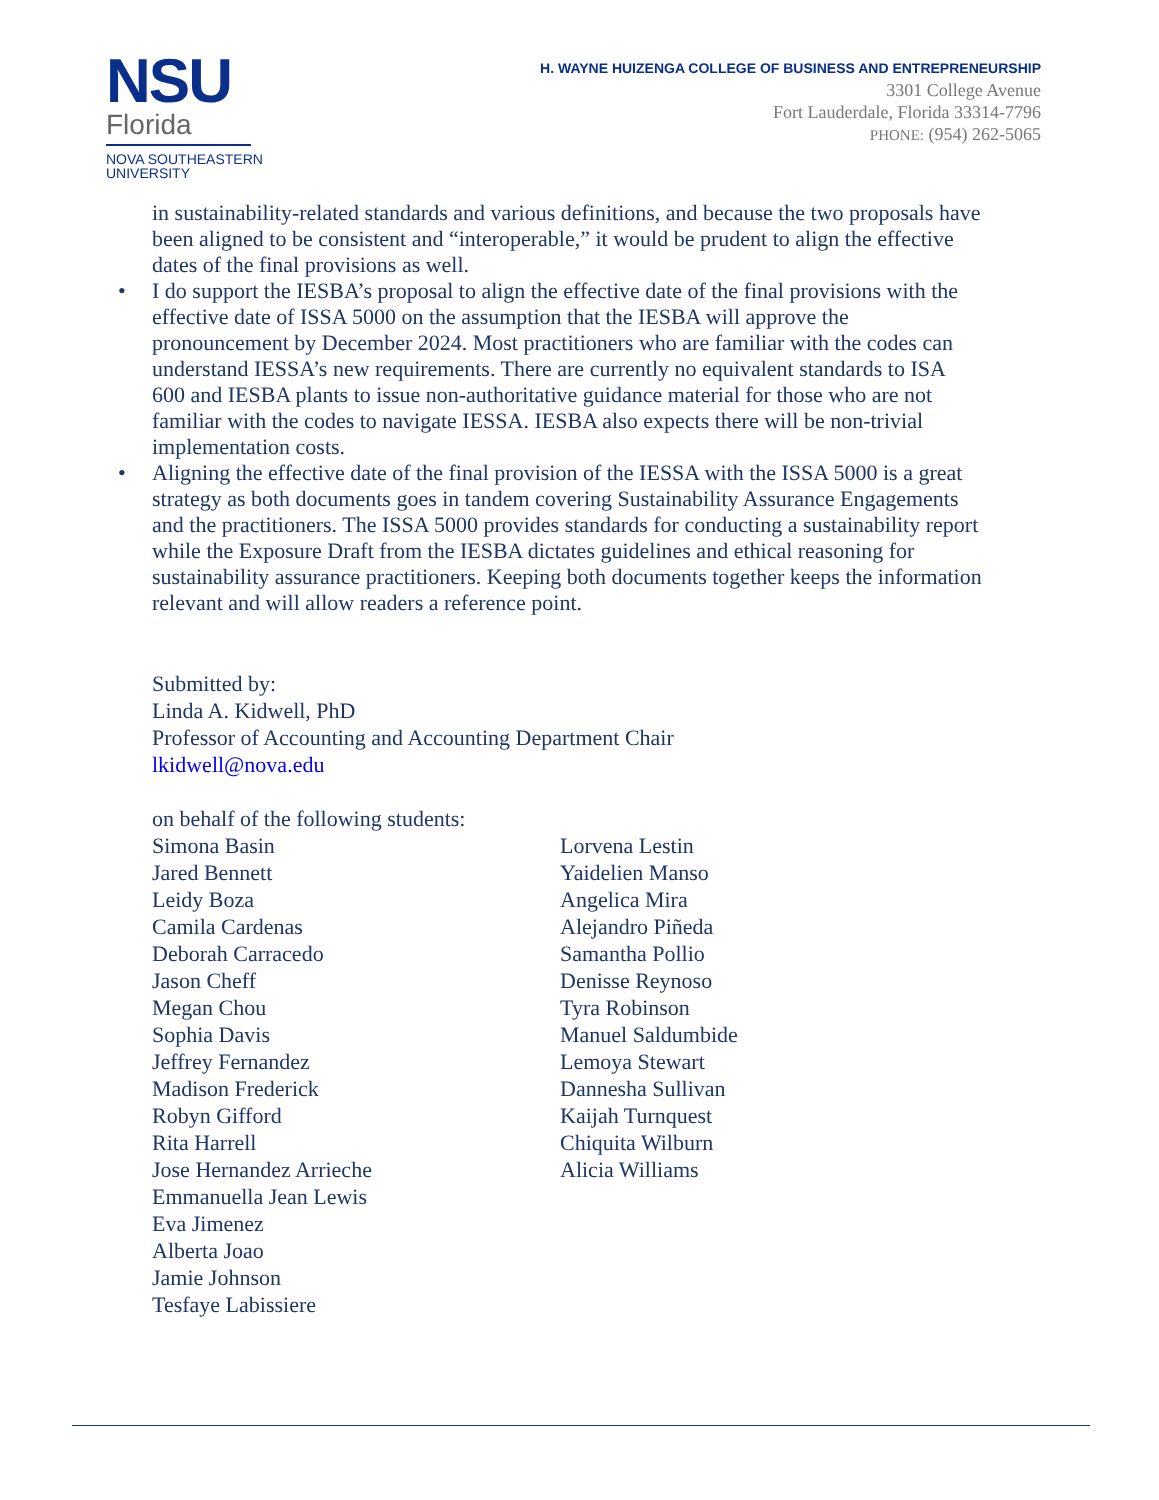NSU
Florida
NOVA SOUTHEASTERN
UNIVERSITY
H. WAYNE HUIZENGA COLLEGE OF BUSINESS AND ENTREPRENEURSHIP
3301 College Avenue
Fort Lauderdale, Florida 33314-7796
PHONE: (954) 262-5065
in sustainability-related standards and various definitions, and because the two proposals have been aligned to be consistent and “interoperable,” it would be prudent to align the effective dates of the final provisions as well.
• I do support the IESBA’s proposal to align the effective date of the final provisions with the effective date of ISSA 5000 on the assumption that the IESBA will approve the pronouncement by December 2024. Most practitioners who are familiar with the codes can understand IESSA’s new requirements. There are currently no equivalent standards to ISA 600 and IESBA plants to issue non-authoritative guidance material for those who are not familiar with the codes to navigate IESSA. IESBA also expects there will be non-trivial implementation costs.
• Aligning the effective date of the final provision of the IESSA with the ISSA 5000 is a great strategy as both documents goes in tandem covering Sustainability Assurance Engagements and the practitioners. The ISSA 5000 provides standards for conducting a sustainability report while the Exposure Draft from the IESBA dictates guidelines and ethical reasoning for sustainability assurance practitioners. Keeping both documents together keeps the information relevant and will allow readers a reference point.
Submitted by:
Linda A. Kidwell, PhD
Professor of Accounting and Accounting Department Chair
lkidwell@nova.edu
on behalf of the following students:
Simona Basin
Jared Bennett
Leidy Boza
Camila Cardenas
Deborah Carracedo
Jason Cheff
Megan Chou
Sophia Davis
Jeffrey Fernandez
Madison Frederick
Robyn Gifford
Rita Harrell
Jose Hernandez Arrieche
Emmanuella Jean Lewis
Eva Jimenez
Alberta Joao
Jamie Johnson
Tesfaye Labissiere
Lorvena Lestin
Yaidelien Manso
Angelica Mira
Alejandro Piñeda
Samantha Pollio
Denisse Reynoso
Tyra Robinson
Manuel Saldumbide
Lemoya Stewart
Dannesha Sullivan
Kaijah Turnquest
Chiquita Wilburn
Alicia Williams